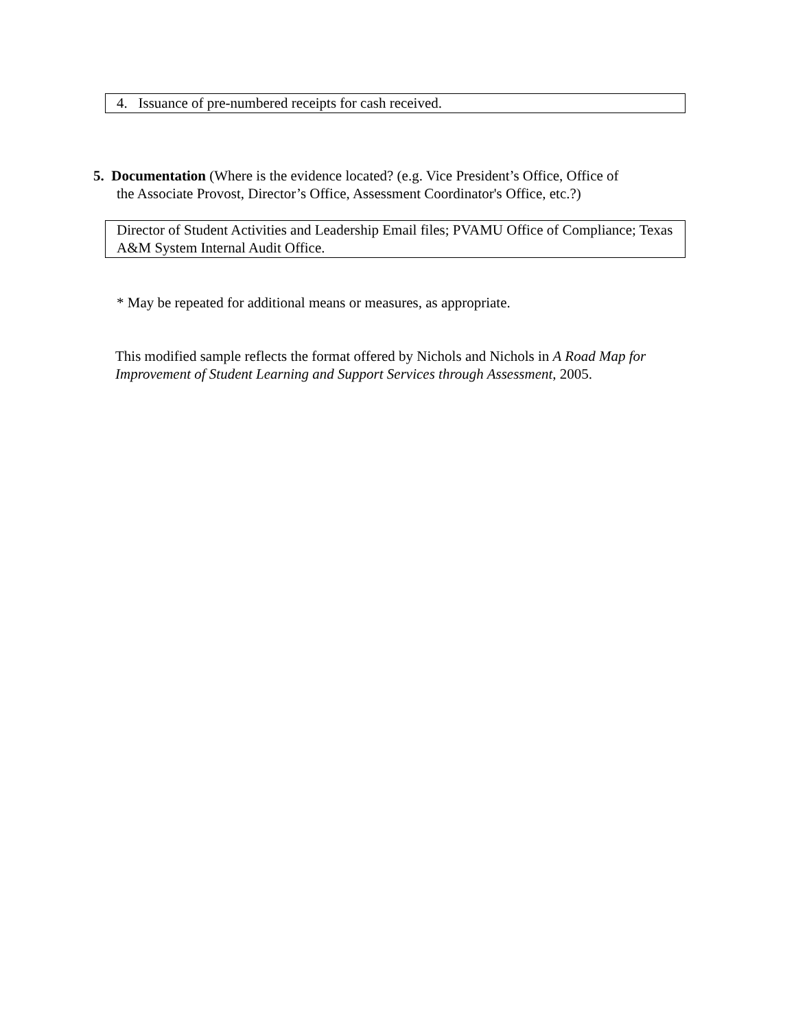4. Issuance of pre-numbered receipts for cash received.
5. Documentation (Where is the evidence located? (e.g. Vice President’s Office, Office of
the Associate Provost, Director’s Office, Assessment Coordinator's Office, etc.?)
Director of Student Activities and Leadership Email files; PVAMU Office of Compliance; Texas A&M System Internal Audit Office.
* May be repeated for additional means or measures, as appropriate.
This modified sample reflects the format offered by Nichols and Nichols in A Road Map for Improvement of Student Learning and Support Services through Assessment, 2005.